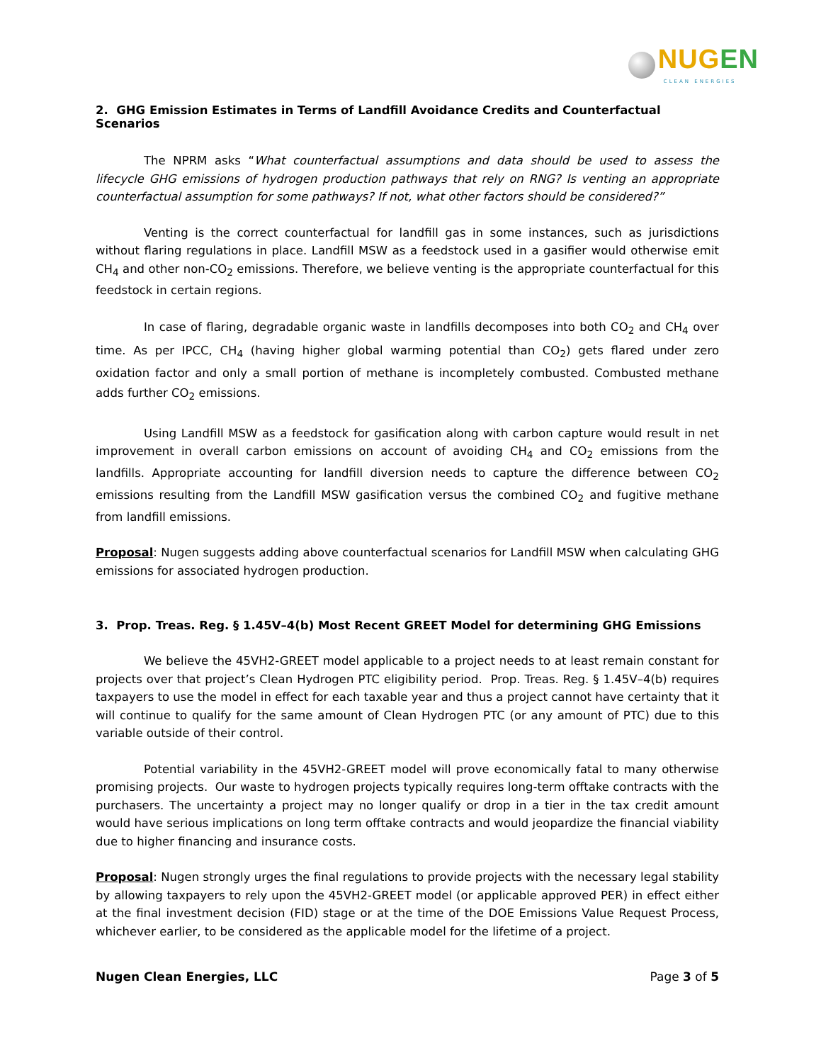NUGEN
CLEAN ENERGIES
2. GHG Emission Estimates in Terms of Landfill Avoidance Credits and Counterfactual Scenarios
The NPRM asks “What counterfactual assumptions and data should be used to assess the lifecycle GHG emissions of hydrogen production pathways that rely on RNG? Is venting an appropriate counterfactual assumption for some pathways? If not, what other factors should be considered?”
Venting is the correct counterfactual for landfill gas in some instances, such as jurisdictions without flaring regulations in place. Landfill MSW as a feedstock used in a gasifier would otherwise emit CH<sub>4</sub> and other non-CO<sub>2</sub> emissions. Therefore, we believe venting is the appropriate counterfactual for this feedstock in certain regions.
In case of flaring, degradable organic waste in landfills decomposes into both CO<sub>2</sub> and CH<sub>4</sub> over time. As per IPCC, CH<sub>4</sub> (having higher global warming potential than CO<sub>2</sub>) gets flared under zero oxidation factor and only a small portion of methane is incompletely combusted. Combusted methane adds further CO<sub>2</sub> emissions.
Using Landfill MSW as a feedstock for gasification along with carbon capture would result in net improvement in overall carbon emissions on account of avoiding CH<sub>4</sub> and CO<sub>2</sub> emissions from the landfills. Appropriate accounting for landfill diversion needs to capture the difference between CO<sub>2</sub> emissions resulting from the Landfill MSW gasification versus the combined CO<sub>2</sub> and fugitive methane from landfill emissions.
Proposal: Nugen suggests adding above counterfactual scenarios for Landfill MSW when calculating GHG emissions for associated hydrogen production.
3. Prop. Treas. Reg. § 1.45V–4(b) Most Recent GREET Model for determining GHG Emissions
We believe the 45VH2-GREET model applicable to a project needs to at least remain constant for projects over that project’s Clean Hydrogen PTC eligibility period. Prop. Treas. Reg. § 1.45V–4(b) requires taxpayers to use the model in effect for each taxable year and thus a project cannot have certainty that it will continue to qualify for the same amount of Clean Hydrogen PTC (or any amount of PTC) due to this variable outside of their control.
Potential variability in the 45VH2-GREET model will prove economically fatal to many otherwise promising projects. Our waste to hydrogen projects typically requires long-term offtake contracts with the purchasers. The uncertainty a project may no longer qualify or drop in a tier in the tax credit amount would have serious implications on long term offtake contracts and would jeopardize the financial viability due to higher financing and insurance costs.
Proposal: Nugen strongly urges the final regulations to provide projects with the necessary legal stability by allowing taxpayers to rely upon the 45VH2-GREET model (or applicable approved PER) in effect either at the final investment decision (FID) stage or at the time of the DOE Emissions Value Request Process, whichever earlier, to be considered as the applicable model for the lifetime of a project.
Nugen Clean Energies, LLC Page 3 of 5